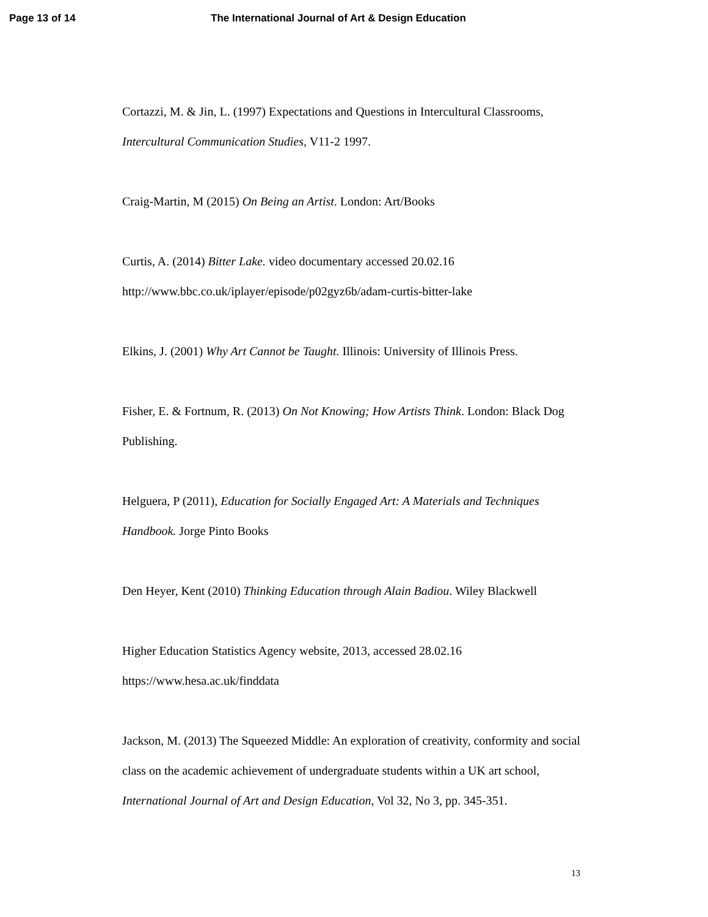Page 13 of 14 The International Journal of Art & Design Education
Cortazzi, M. & Jin, L. (1997) Expectations and Questions in Intercultural Classrooms, Intercultural Communication Studies, V11-2 1997.
Craig-Martin, M (2015) On Being an Artist. London: Art/Books
Curtis, A. (2014) Bitter Lake. video documentary accessed 20.02.16
http://www.bbc.co.uk/iplayer/episode/p02gyz6b/adam-curtis-bitter-lake
Elkins, J. (2001) Why Art Cannot be Taught. Illinois: University of Illinois Press.
Fisher, E. & Fortnum, R. (2013) On Not Knowing; How Artists Think. London: Black Dog Publishing.
Helguera, P (2011), Education for Socially Engaged Art: A Materials and Techniques Handbook. Jorge Pinto Books
Den Heyer, Kent (2010) Thinking Education through Alain Badiou. Wiley Blackwell
Higher Education Statistics Agency website, 2013, accessed 28.02.16
https://www.hesa.ac.uk/finddata
Jackson, M. (2013) The Squeezed Middle: An exploration of creativity, conformity and social class on the academic achievement of undergraduate students within a UK art school, International Journal of Art and Design Education, Vol 32, No 3, pp. 345-351.
13